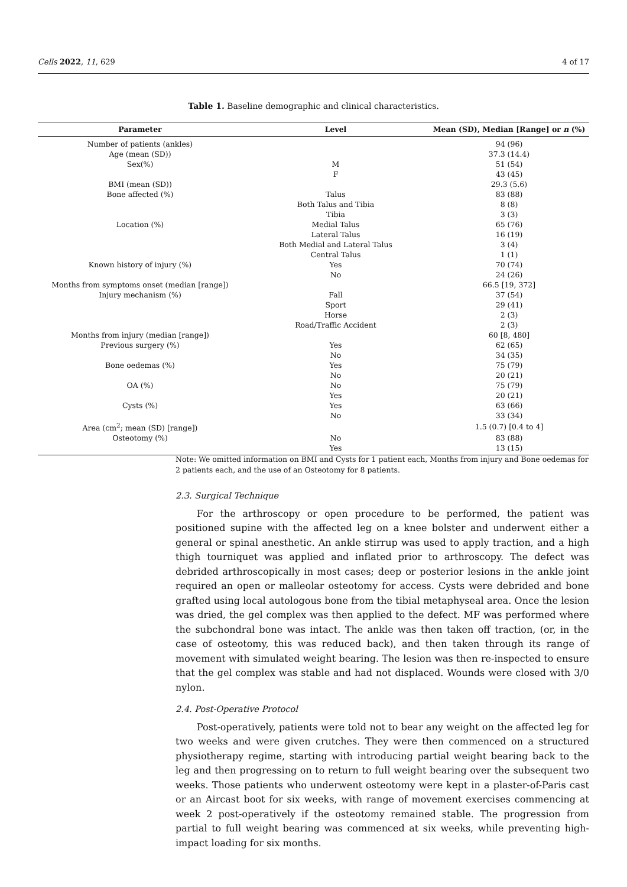Cells 2022, 11, 629 4 of 17
Table 1. Baseline demographic and clinical characteristics.
| Parameter | Level | Mean (SD), Median [Range] or n (%) |
| --- | --- | --- |
| Number of patients (ankles) | | 94 (96) |
| Age (mean (SD)) | | 37.3 (14.4) |
| Sex(%) | M | 51 (54) |
| | F | 43 (45) |
| BMI (mean (SD)) | | 29.3 (5.6) |
| Bone affected (%) | Talus | 83 (88) |
| | Both Talus and Tibia | 8 (8) |
| | Tibia | 3 (3) |
| Location (%) | Medial Talus | 65 (76) |
| | Lateral Talus | 16 (19) |
| | Both Medial and Lateral Talus | 3 (4) |
| | Central Talus | 1 (1) |
| Known history of injury (%) | Yes | 70 (74) |
| | No | 24 (26) |
| Months from symptoms onset (median [range]) | | 66.5 [19, 372] |
| Injury mechanism (%) | Fall | 37 (54) |
| | Sport | 29 (41) |
| | Horse | 2 (3) |
| | Road/Traffic Accident | 2 (3) |
| Months from injury (median [range]) | | 60 [8, 480] |
| Previous surgery (%) | Yes | 62 (65) |
| | No | 34 (35) |
| Bone oedemas (%) | Yes | 75 (79) |
| | No | 20 (21) |
| OA (%) | No | 75 (79) |
| | Yes | 20 (21) |
| Cysts (%) | Yes | 63 (66) |
| | No | 33 (34) |
| Area (cm<sup>2</sup>; mean (SD) [range]) | | 1.5 (0.7) [0.4 to 4] |
| Osteotomy (%) | No | 83 (88) |
| | Yes | 13 (15) |
Note: We omitted information on BMI and Cysts for 1 patient each, Months from injury and Bone oedemas for 2 patients each, and the use of an Osteotomy for 8 patients.
2.3. Surgical Technique
For the arthroscopy or open procedure to be performed, the patient was positioned supine with the affected leg on a knee bolster and underwent either a general or spinal anesthetic. An ankle stirrup was used to apply traction, and a high thigh tourniquet was applied and inflated prior to arthroscopy. The defect was debrided arthroscopically in most cases; deep or posterior lesions in the ankle joint required an open or malleolar osteotomy for access. Cysts were debrided and bone grafted using local autologous bone from the tibial metaphyseal area. Once the lesion was dried, the gel complex was then applied to the defect. MF was performed where the subchondral bone was intact. The ankle was then taken off traction, (or, in the case of osteotomy, this was reduced back), and then taken through its range of movement with simulated weight bearing. The lesion was then re-inspected to ensure that the gel complex was stable and had not displaced. Wounds were closed with 3/0 nylon.
2.4. Post-Operative Protocol
Post-operatively, patients were told not to bear any weight on the affected leg for two weeks and were given crutches. They were then commenced on a structured physiotherapy regime, starting with introducing partial weight bearing back to the leg and then progressing on to return to full weight bearing over the subsequent two weeks. Those patients who underwent osteotomy were kept in a plaster-of-Paris cast or an Aircast boot for six weeks, with range of movement exercises commencing at week 2 post-operatively if the osteotomy remained stable. The progression from partial to full weight bearing was commenced at six weeks, while preventing high-impact loading for six months.